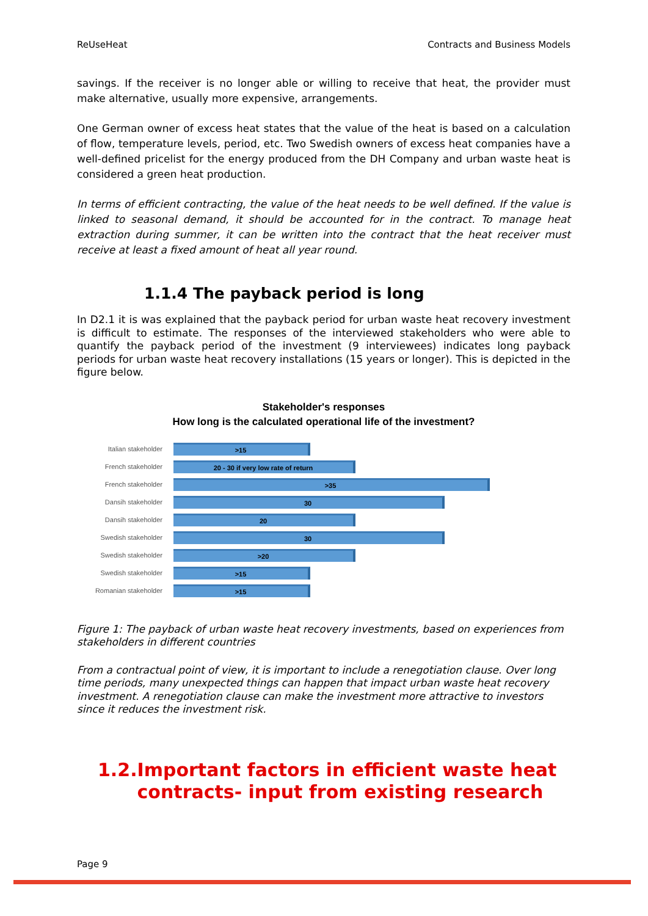ReUseHeat Contracts and Business Models
savings. If the receiver is no longer able or willing to receive that heat, the provider must make alternative, usually more expensive, arrangements.
One German owner of excess heat states that the value of the heat is based on a calculation of flow, temperature levels, period, etc. Two Swedish owners of excess heat companies have a well-defined pricelist for the energy produced from the DH Company and urban waste heat is considered a green heat production.
In terms of efficient contracting, the value of the heat needs to be well defined. If the value is linked to seasonal demand, it should be accounted for in the contract. To manage heat extraction during summer, it can be written into the contract that the heat receiver must receive at least a fixed amount of heat all year round.
1.1.4 The payback period is long
In D2.1 it is was explained that the payback period for urban waste heat recovery investment is difficult to estimate. The responses of the interviewed stakeholders who were able to quantify the payback period of the investment (9 interviewees) indicates long payback periods for urban waste heat recovery installations (15 years or longer). This is depicted in the figure below.
Stakeholder's responses
How long is the calculated operational life of the investment?
Italian stakeholder
>15
French stakeholder
20 - 30 if very low rate of return
French stakeholder
>35
Dansih stakeholder
30
Dansih stakeholder
20
Swedish stakeholder
30
Swedish stakeholder
>20
Swedish stakeholder
>15
Romanian stakeholder
>15
Figure 1: The payback of urban waste heat recovery investments, based on experiences from stakeholders in different countries
From a contractual point of view, it is important to include a renegotiation clause. Over long time periods, many unexpected things can happen that impact urban waste heat recovery investment. A renegotiation clause can make the investment more attractive to investors since it reduces the investment risk.
1.2. Important factors in efficient waste heat contracts- input from existing research
Page 9